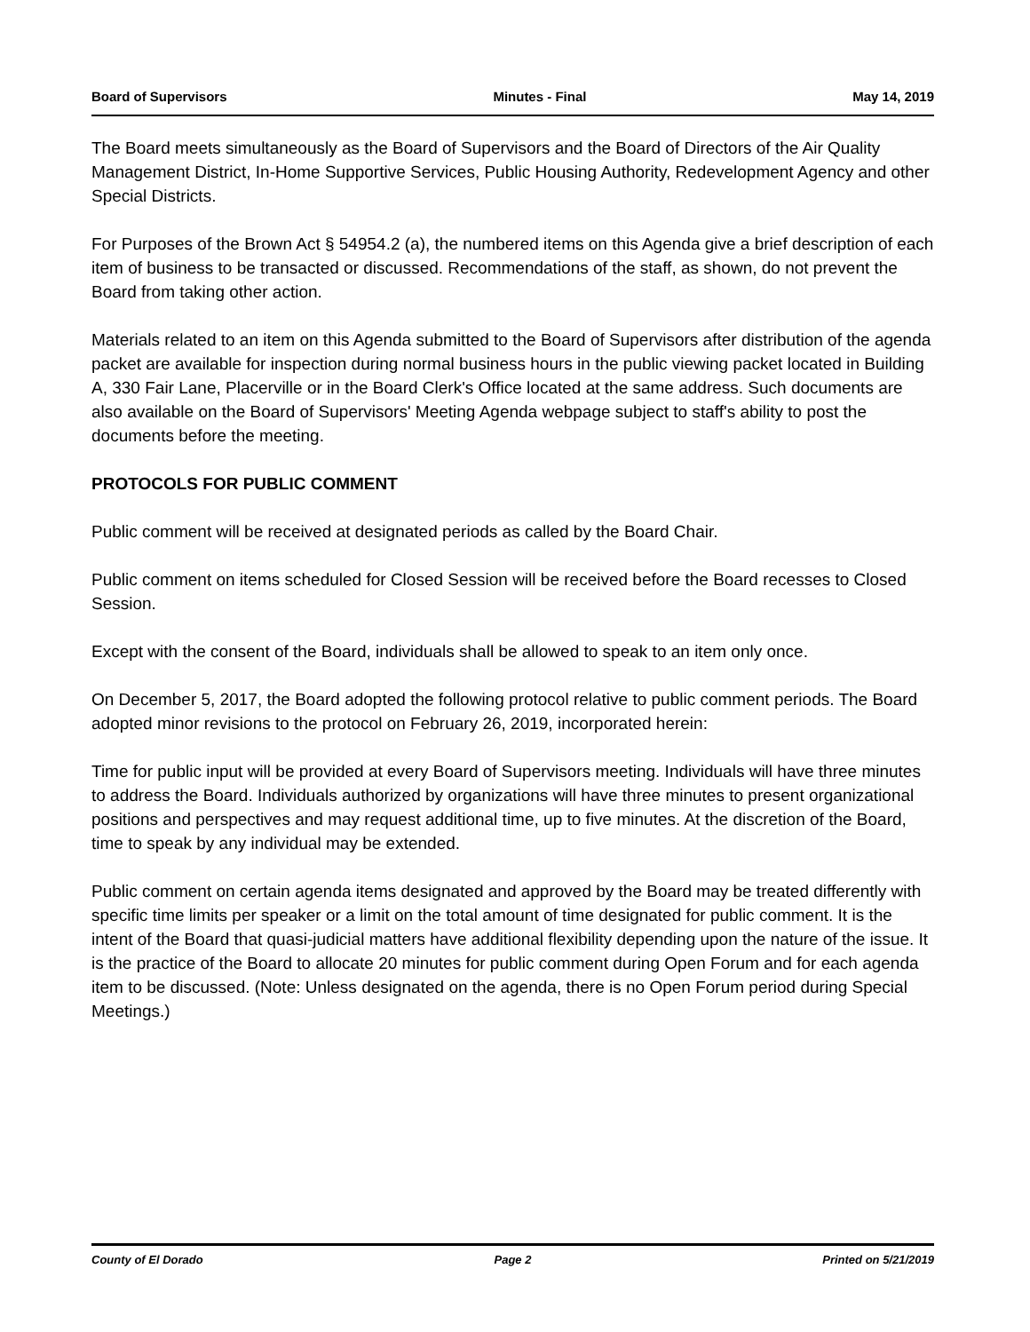Board of Supervisors Minutes - Final May 14, 2019
The Board meets simultaneously as the Board of Supervisors and the Board of Directors of the Air Quality Management District, In-Home Supportive Services, Public Housing Authority, Redevelopment Agency and other Special Districts.
For Purposes of the Brown Act § 54954.2 (a), the numbered items on this Agenda give a brief description of each item of business to be transacted or discussed. Recommendations of the staff, as shown, do not prevent the Board from taking other action.
Materials related to an item on this Agenda submitted to the Board of Supervisors after distribution of the agenda packet are available for inspection during normal business hours in the public viewing packet located in Building A, 330 Fair Lane, Placerville or in the Board Clerk's Office located at the same address. Such documents are also available on the Board of Supervisors' Meeting Agenda webpage subject to staff's ability to post the documents before the meeting.
PROTOCOLS FOR PUBLIC COMMENT
Public comment will be received at designated periods as called by the Board Chair.
Public comment on items scheduled for Closed Session will be received before the Board recesses to Closed Session.
Except with the consent of the Board, individuals shall be allowed to speak to an item only once.
On December 5, 2017, the Board adopted the following protocol relative to public comment periods. The Board adopted minor revisions to the protocol on February 26, 2019, incorporated herein:
Time for public input will be provided at every Board of Supervisors meeting. Individuals will have three minutes to address the Board. Individuals authorized by organizations will have three minutes to present organizational positions and perspectives and may request additional time, up to five minutes. At the discretion of the Board, time to speak by any individual may be extended.
Public comment on certain agenda items designated and approved by the Board may be treated differently with specific time limits per speaker or a limit on the total amount of time designated for public comment. It is the intent of the Board that quasi-judicial matters have additional flexibility depending upon the nature of the issue. It is the practice of the Board to allocate 20 minutes for public comment during Open Forum and for each agenda item to be discussed. (Note: Unless designated on the agenda, there is no Open Forum period during Special Meetings.)
County of El Dorado Page 2 Printed on 5/21/2019